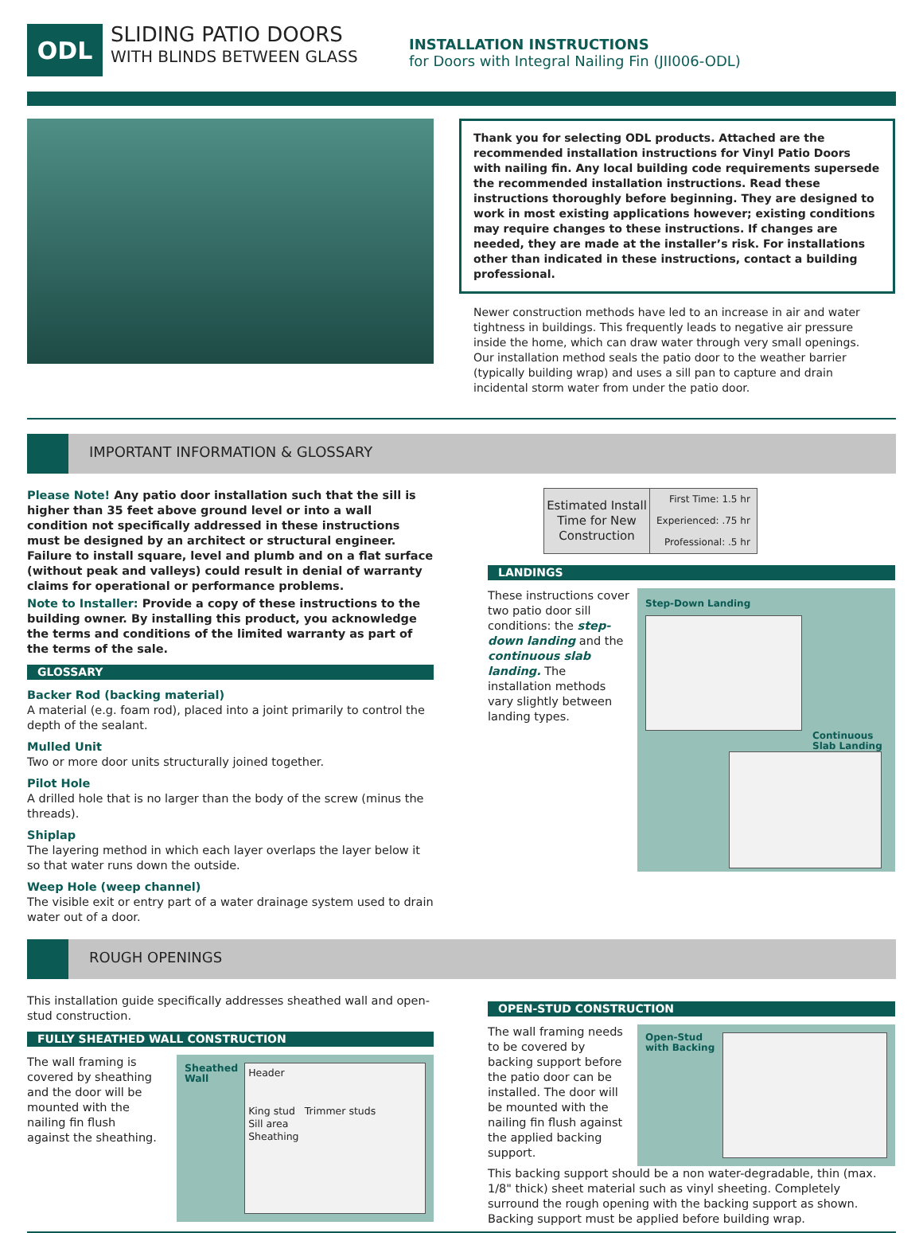ODL
SLIDING PATIO DOORS
WITH BLINDS BETWEEN GLASS
INSTALLATION INSTRUCTIONS
for Doors with Integral Nailing Fin (JII006-ODL)
Thank you for selecting ODL products. Attached are the recommended installation instructions for Vinyl Patio Doors with nailing fin. Any local building code requirements supersede the recommended installation instructions. Read these instructions thoroughly before beginning. They are designed to work in most existing applications however; existing conditions may require changes to these instructions. If changes are needed, they are made at the installer’s risk. For installations other than indicated in these instructions, contact a building professional.
Newer construction methods have led to an increase in air and water tightness in buildings. This frequently leads to negative air pressure inside the home, which can draw water through very small openings. Our installation method seals the patio door to the weather barrier (typically building wrap) and uses a sill pan to capture and drain incidental storm water from under the patio door.
IMPORTANT INFORMATION & GLOSSARY
Please Note! Any patio door installation such that the sill is higher than 35 feet above ground level or into a wall condition not specifically addressed in these instructions must be designed by an architect or structural engineer. Failure to install square, level and plumb and on a flat surface (without peak and valleys) could result in denial of warranty claims for operational or performance problems.
Note to Installer: Provide a copy of these instructions to the building owner. By installing this product, you acknowledge the terms and conditions of the limited warranty as part of the terms of the sale.
GLOSSARY
Backer Rod (backing material)
A material (e.g. foam rod), placed into a joint primarily to control the depth of the sealant.
Mulled Unit
Two or more door units structurally joined together.
Pilot Hole
A drilled hole that is no larger than the body of the screw (minus the threads).
Shiplap
The layering method in which each layer overlaps the layer below it so that water runs down the outside.
Weep Hole (weep channel)
The visible exit or entry part of a water drainage system used to drain water out of a door.
| Estimated Install Time for New Construction | First Time: 1.5 hr |
| | Experienced: .75 hr |
| | Professional: .5 hr |
LANDINGS
These instructions cover two patio door sill conditions: the step-down landing and the continuous slab landing. The installation methods vary slightly between landing types.
Step-Down Landing
Continuous Slab Landing
ROUGH OPENINGS
This installation guide specifically addresses sheathed wall and open-stud construction.
FULLY SHEATHED WALL CONSTRUCTION
The wall framing is covered by sheathing and the door will be mounted with the nailing fin flush against the sheathing.
Sheathed
Wall
Header
King stud Trimmer studs
Sill area
Sheathing
OPEN-STUD CONSTRUCTION
The wall framing needs to be covered by backing support before the patio door can be installed. The door will be mounted with the nailing fin flush against the applied backing support.
Open-Stud
with Backing
This backing support should be a non water-degradable, thin (max. 1/8" thick) sheet material such as vinyl sheeting. Completely surround the rough opening with the backing support as shown. Backing support must be applied before building wrap.